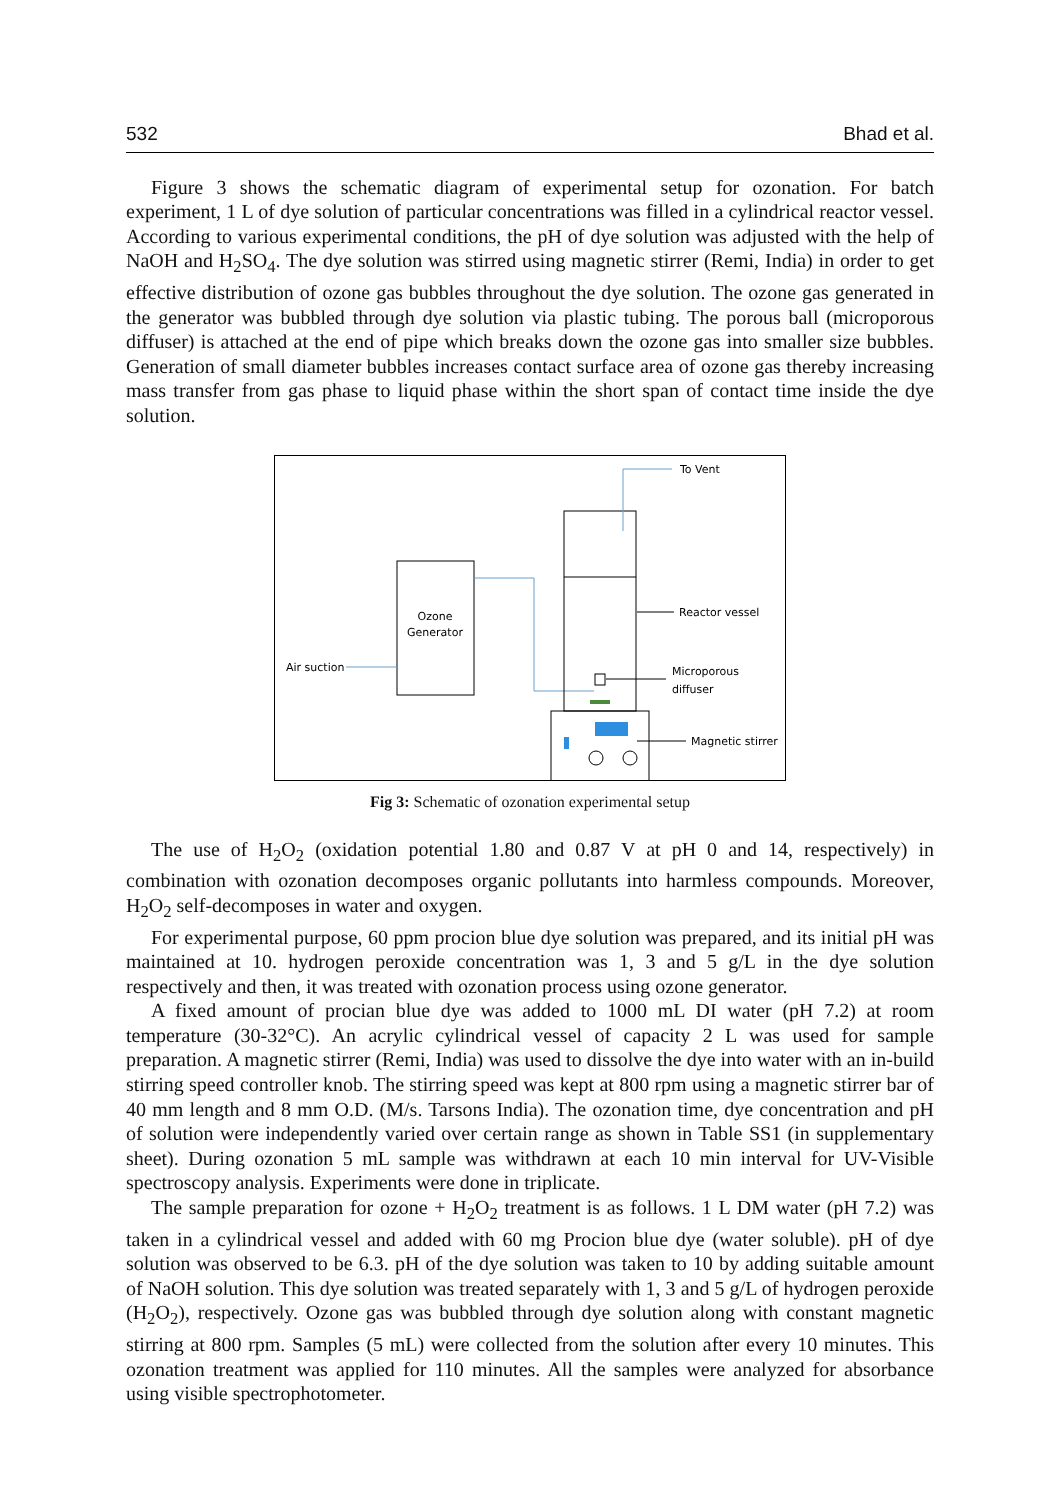532 Bhad et al.
Figure 3 shows the schematic diagram of experimental setup for ozonation. For batch experiment, 1 L of dye solution of particular concentrations was filled in a cylindrical reactor vessel. According to various experimental conditions, the pH of dye solution was adjusted with the help of NaOH and H<sub>2</sub>SO<sub>4</sub>. The dye solution was stirred using magnetic stirrer (Remi, India) in order to get effective distribution of ozone gas bubbles throughout the dye solution. The ozone gas generated in the generator was bubbled through dye solution via plastic tubing. The porous ball (microporous diffuser) is attached at the end of pipe which breaks down the ozone gas into smaller size bubbles. Generation of small diameter bubbles increases contact surface area of ozone gas thereby increasing mass transfer from gas phase to liquid phase within the short span of contact time inside the dye solution.
Ozone
Generator
Air suction
To Vent
Reactor vessel
Microporous
diffuser
Magnetic stirrer
Fig 3: Schematic of ozonation experimental setup
The use of H<sub>2</sub>O<sub>2</sub> (oxidation potential 1.80 and 0.87 V at pH 0 and 14, respectively) in combination with ozonation decomposes organic pollutants into harmless compounds. Moreover, H<sub>2</sub>O<sub>2</sub> self-decomposes in water and oxygen.
For experimental purpose, 60 ppm procion blue dye solution was prepared, and its initial pH was maintained at 10. hydrogen peroxide concentration was 1, 3 and 5 g/L in the dye solution respectively and then, it was treated with ozonation process using ozone generator.
A fixed amount of procian blue dye was added to 1000 mL DI water (pH 7.2) at room temperature (30-32°C). An acrylic cylindrical vessel of capacity 2 L was used for sample preparation. A magnetic stirrer (Remi, India) was used to dissolve the dye into water with an in-build stirring speed controller knob. The stirring speed was kept at 800 rpm using a magnetic stirrer bar of 40 mm length and 8 mm O.D. (M/s. Tarsons India). The ozonation time, dye concentration and pH of solution were independently varied over certain range as shown in Table SS1 (in supplementary sheet). During ozonation 5 mL sample was withdrawn at each 10 min interval for UV-Visible spectroscopy analysis. Experiments were done in triplicate.
The sample preparation for ozone + H<sub>2</sub>O<sub>2</sub> treatment is as follows. 1 L DM water (pH 7.2) was taken in a cylindrical vessel and added with 60 mg Procion blue dye (water soluble). pH of dye solution was observed to be 6.3. pH of the dye solution was taken to 10 by adding suitable amount of NaOH solution. This dye solution was treated separately with 1, 3 and 5 g/L of hydrogen peroxide (H<sub>2</sub>O<sub>2</sub>), respectively. Ozone gas was bubbled through dye solution along with constant magnetic stirring at 800 rpm. Samples (5 mL) were collected from the solution after every 10 minutes. This ozonation treatment was applied for 110 minutes. All the samples were analyzed for absorbance using visible spectrophotometer.